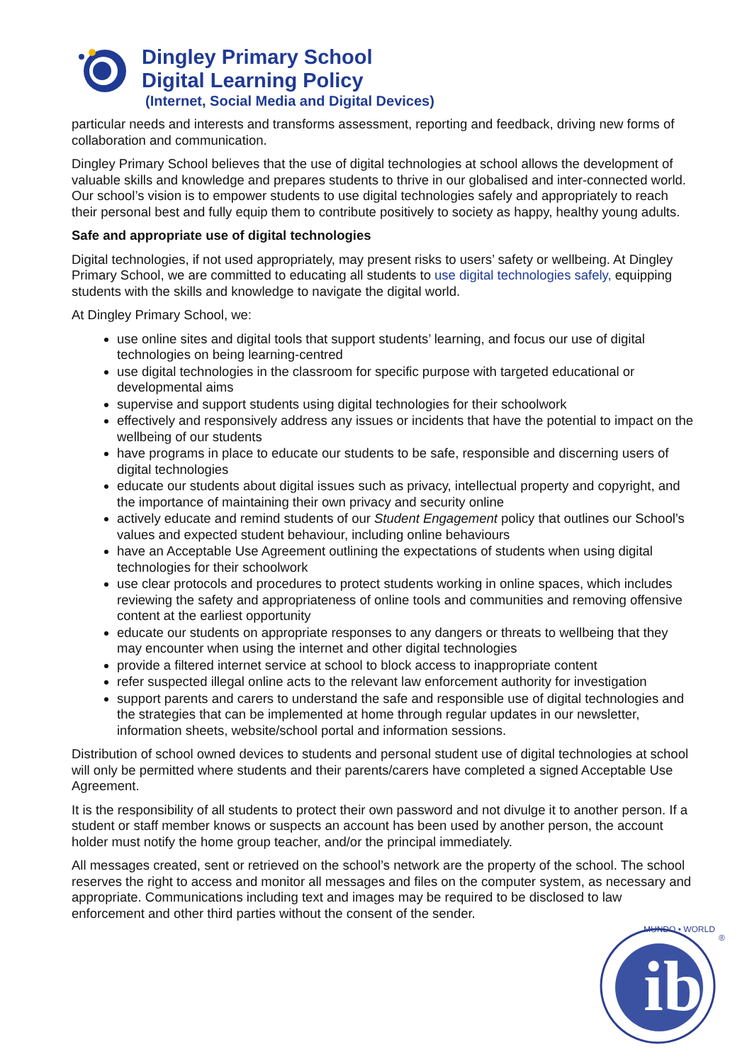Dingley Primary School
Digital Learning Policy
(Internet, Social Media and Digital Devices)
particular needs and interests and transforms assessment, reporting and feedback, driving new forms of collaboration and communication.
Dingley Primary School believes that the use of digital technologies at school allows the development of valuable skills and knowledge and prepares students to thrive in our globalised and inter-connected world. Our school’s vision is to empower students to use digital technologies safely and appropriately to reach their personal best and fully equip them to contribute positively to society as happy, healthy young adults.
Safe and appropriate use of digital technologies
Digital technologies, if not used appropriately, may present risks to users’ safety or wellbeing. At Dingley Primary School, we are committed to educating all students to use digital technologies safely, equipping students with the skills and knowledge to navigate the digital world.
At Dingley Primary School, we:
use online sites and digital tools that support students’ learning, and focus our use of digital technologies on being learning-centred
use digital technologies in the classroom for specific purpose with targeted educational or developmental aims
supervise and support students using digital technologies for their schoolwork
effectively and responsively address any issues or incidents that have the potential to impact on the wellbeing of our students
have programs in place to educate our students to be safe, responsible and discerning users of digital technologies
educate our students about digital issues such as privacy, intellectual property and copyright, and the importance of maintaining their own privacy and security online
actively educate and remind students of our Student Engagement policy that outlines our School’s values and expected student behaviour, including online behaviours
have an Acceptable Use Agreement outlining the expectations of students when using digital technologies for their schoolwork
use clear protocols and procedures to protect students working in online spaces, which includes reviewing the safety and appropriateness of online tools and communities and removing offensive content at the earliest opportunity
educate our students on appropriate responses to any dangers or threats to wellbeing that they may encounter when using the internet and other digital technologies
provide a filtered internet service at school to block access to inappropriate content
refer suspected illegal online acts to the relevant law enforcement authority for investigation
support parents and carers to understand the safe and responsible use of digital technologies and the strategies that can be implemented at home through regular updates in our newsletter, information sheets, website/school portal and information sessions.
Distribution of school owned devices to students and personal student use of digital technologies at school will only be permitted where students and their parents/carers have completed a signed Acceptable Use Agreement.
It is the responsibility of all students to protect their own password and not divulge it to another person. If a student or staff member knows or suspects an account has been used by another person, the account holder must notify the home group teacher, and/or the principal immediately.
All messages created, sent or retrieved on the school’s network are the property of the school. The school reserves the right to access and monitor all messages and files on the computer system, as necessary and appropriate. Communications including text and images may be required to be disclosed to law enforcement and other third parties without the consent of the sender.
ib
MUNDO • WORLD
®